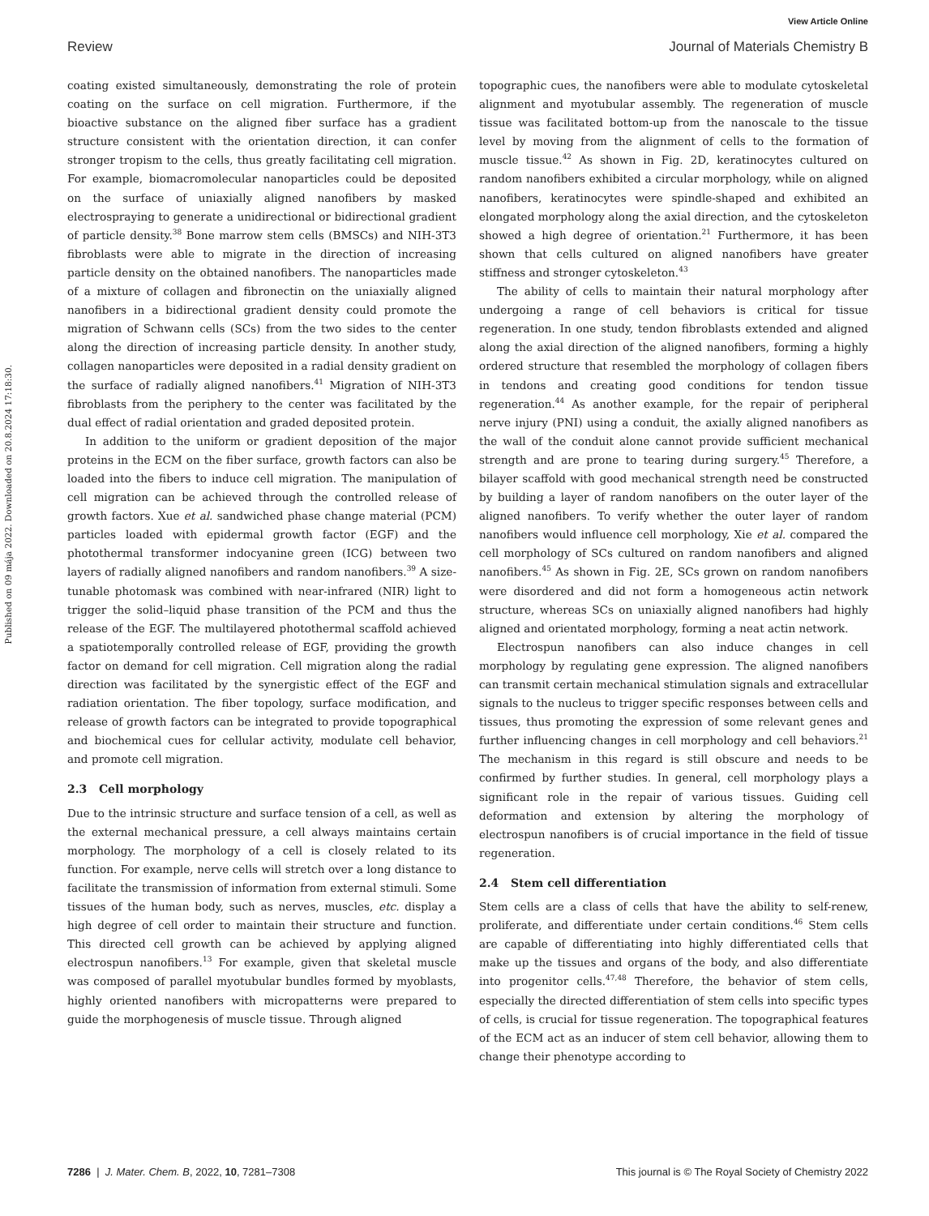View Article Online
Review Journal of Materials Chemistry B
Published on 09 mája 2022. Downloaded on 20.8.2024 17:18:30.
coating existed simultaneously, demonstrating the role of protein coating on the surface on cell migration. Furthermore, if the bioactive substance on the aligned fiber surface has a gradient structure consistent with the orientation direction, it can confer stronger tropism to the cells, thus greatly facilitating cell migration. For example, biomacromolecular nanoparticles could be deposited on the surface of uniaxially aligned nanofibers by masked electrospraying to generate a unidirectional or bidirectional gradient of particle density.<sup>38</sup> Bone marrow stem cells (BMSCs) and NIH-3T3 fibroblasts were able to migrate in the direction of increasing particle density on the obtained nanofibers. The nanoparticles made of a mixture of collagen and fibronectin on the uniaxially aligned nanofibers in a bidirectional gradient density could promote the migration of Schwann cells (SCs) from the two sides to the center along the direction of increasing particle density. In another study, collagen nanoparticles were deposited in a radial density gradient on the surface of radially aligned nanofibers.<sup>41</sup> Migration of NIH-3T3 fibroblasts from the periphery to the center was facilitated by the dual effect of radial orientation and graded deposited protein.
In addition to the uniform or gradient deposition of the major proteins in the ECM on the fiber surface, growth factors can also be loaded into the fibers to induce cell migration. The manipulation of cell migration can be achieved through the controlled release of growth factors. Xue et al. sandwiched phase change material (PCM) particles loaded with epidermal growth factor (EGF) and the photothermal transformer indocyanine green (ICG) between two layers of radially aligned nanofibers and random nanofibers.<sup>39</sup> A size-tunable photomask was combined with near-infrared (NIR) light to trigger the solid–liquid phase transition of the PCM and thus the release of the EGF. The multilayered photothermal scaffold achieved a spatiotemporally controlled release of EGF, providing the growth factor on demand for cell migration. Cell migration along the radial direction was facilitated by the synergistic effect of the EGF and radiation orientation. The fiber topology, surface modification, and release of growth factors can be integrated to provide topographical and biochemical cues for cellular activity, modulate cell behavior, and promote cell migration.
2.3 Cell morphology
Due to the intrinsic structure and surface tension of a cell, as well as the external mechanical pressure, a cell always maintains certain morphology. The morphology of a cell is closely related to its function. For example, nerve cells will stretch over a long distance to facilitate the transmission of information from external stimuli. Some tissues of the human body, such as nerves, muscles, etc. display a high degree of cell order to maintain their structure and function. This directed cell growth can be achieved by applying aligned electrospun nanofibers.<sup>13</sup> For example, given that skeletal muscle was composed of parallel myotubular bundles formed by myoblasts, highly oriented nanofibers with micropatterns were prepared to guide the morphogenesis of muscle tissue. Through aligned
topographic cues, the nanofibers were able to modulate cytoskeletal alignment and myotubular assembly. The regeneration of muscle tissue was facilitated bottom-up from the nanoscale to the tissue level by moving from the alignment of cells to the formation of muscle tissue.<sup>42</sup> As shown in Fig. 2D, keratinocytes cultured on random nanofibers exhibited a circular morphology, while on aligned nanofibers, keratinocytes were spindle-shaped and exhibited an elongated morphology along the axial direction, and the cytoskeleton showed a high degree of orientation.<sup>21</sup> Furthermore, it has been shown that cells cultured on aligned nanofibers have greater stiffness and stronger cytoskeleton.<sup>43</sup>
The ability of cells to maintain their natural morphology after undergoing a range of cell behaviors is critical for tissue regeneration. In one study, tendon fibroblasts extended and aligned along the axial direction of the aligned nanofibers, forming a highly ordered structure that resembled the morphology of collagen fibers in tendons and creating good conditions for tendon tissue regeneration.<sup>44</sup> As another example, for the repair of peripheral nerve injury (PNI) using a conduit, the axially aligned nanofibers as the wall of the conduit alone cannot provide sufficient mechanical strength and are prone to tearing during surgery.<sup>45</sup> Therefore, a bilayer scaffold with good mechanical strength need be constructed by building a layer of random nanofibers on the outer layer of the aligned nanofibers. To verify whether the outer layer of random nanofibers would influence cell morphology, Xie et al. compared the cell morphology of SCs cultured on random nanofibers and aligned nanofibers.<sup>45</sup> As shown in Fig. 2E, SCs grown on random nanofibers were disordered and did not form a homogeneous actin network structure, whereas SCs on uniaxially aligned nanofibers had highly aligned and orientated morphology, forming a neat actin network.
Electrospun nanofibers can also induce changes in cell morphology by regulating gene expression. The aligned nanofibers can transmit certain mechanical stimulation signals and extracellular signals to the nucleus to trigger specific responses between cells and tissues, thus promoting the expression of some relevant genes and further influencing changes in cell morphology and cell behaviors.<sup>21</sup> The mechanism in this regard is still obscure and needs to be confirmed by further studies. In general, cell morphology plays a significant role in the repair of various tissues. Guiding cell deformation and extension by altering the morphology of electrospun nanofibers is of crucial importance in the field of tissue regeneration.
2.4 Stem cell differentiation
Stem cells are a class of cells that have the ability to self-renew, proliferate, and differentiate under certain conditions.<sup>46</sup> Stem cells are capable of differentiating into highly differentiated cells that make up the tissues and organs of the body, and also differentiate into progenitor cells.<sup>47,48</sup> Therefore, the behavior of stem cells, especially the directed differentiation of stem cells into specific types of cells, is crucial for tissue regeneration. The topographical features of the ECM act as an inducer of stem cell behavior, allowing them to change their phenotype according to
7286 | J. Mater. Chem. B, 2022, 10, 7281–7308 This journal is © The Royal Society of Chemistry 2022